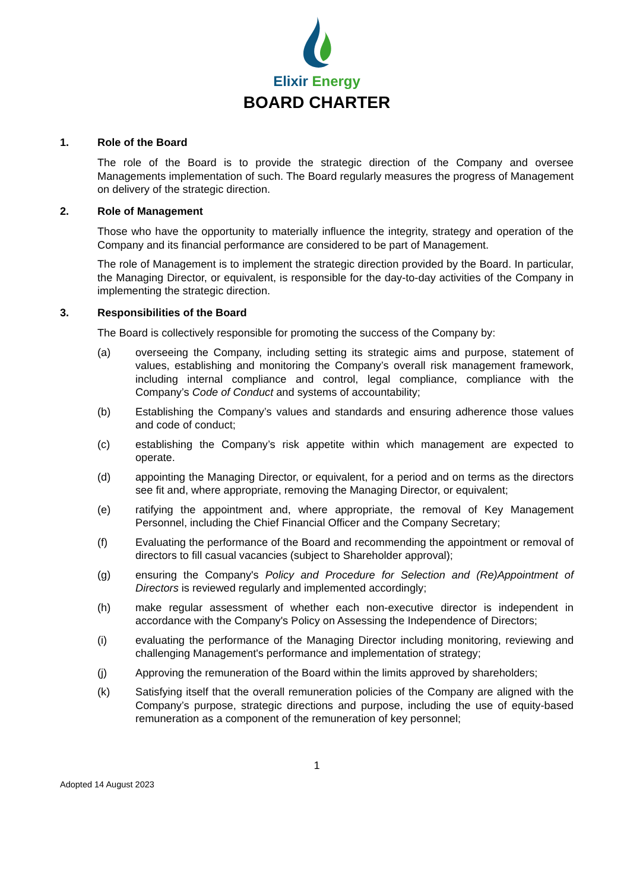Elixir Energy
BOARD CHARTER
1. Role of the Board
The role of the Board is to provide the strategic direction of the Company and oversee Managements implementation of such. The Board regularly measures the progress of Management on delivery of the strategic direction.
2. Role of Management
Those who have the opportunity to materially influence the integrity, strategy and operation of the Company and its financial performance are considered to be part of Management.
The role of Management is to implement the strategic direction provided by the Board. In particular, the Managing Director, or equivalent, is responsible for the day-to-day activities of the Company in implementing the strategic direction.
3. Responsibilities of the Board
The Board is collectively responsible for promoting the success of the Company by:
(a) overseeing the Company, including setting its strategic aims and purpose, statement of values, establishing and monitoring the Company’s overall risk management framework, including internal compliance and control, legal compliance, compliance with the Company’s Code of Conduct and systems of accountability;
(b) Establishing the Company’s values and standards and ensuring adherence those values and code of conduct;
(c) establishing the Company’s risk appetite within which management are expected to operate.
(d) appointing the Managing Director, or equivalent, for a period and on terms as the directors see fit and, where appropriate, removing the Managing Director, or equivalent;
(e) ratifying the appointment and, where appropriate, the removal of Key Management Personnel, including the Chief Financial Officer and the Company Secretary;
(f) Evaluating the performance of the Board and recommending the appointment or removal of directors to fill casual vacancies (subject to Shareholder approval);
(g) ensuring the Company's Policy and Procedure for Selection and (Re)Appointment of Directors is reviewed regularly and implemented accordingly;
(h) make regular assessment of whether each non-executive director is independent in accordance with the Company's Policy on Assessing the Independence of Directors;
(i) evaluating the performance of the Managing Director including monitoring, reviewing and challenging Management's performance and implementation of strategy;
(j) Approving the remuneration of the Board within the limits approved by shareholders;
(k) Satisfying itself that the overall remuneration policies of the Company are aligned with the Company’s purpose, strategic directions and purpose, including the use of equity-based remuneration as a component of the remuneration of key personnel;
1
Adopted 14 August 2023